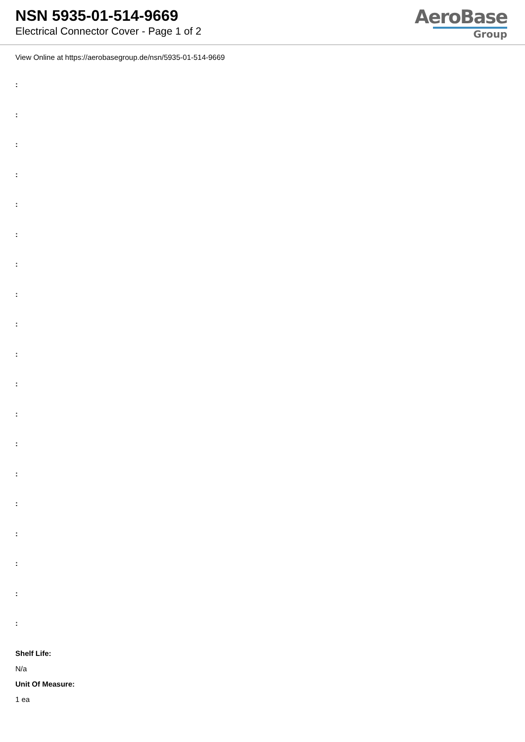NSN 5935-01-514-9669
Electrical Connector Cover - Page 1 of 2
AeroBase
Group
View Online at https://aerobasegroup.de/nsn/5935-01-514-9669
:
:
:
:
:
:
:
:
:
:
:
:
:
:
:
:
:
:
:
Shelf Life:
N/a
Unit Of Measure:
1 ea